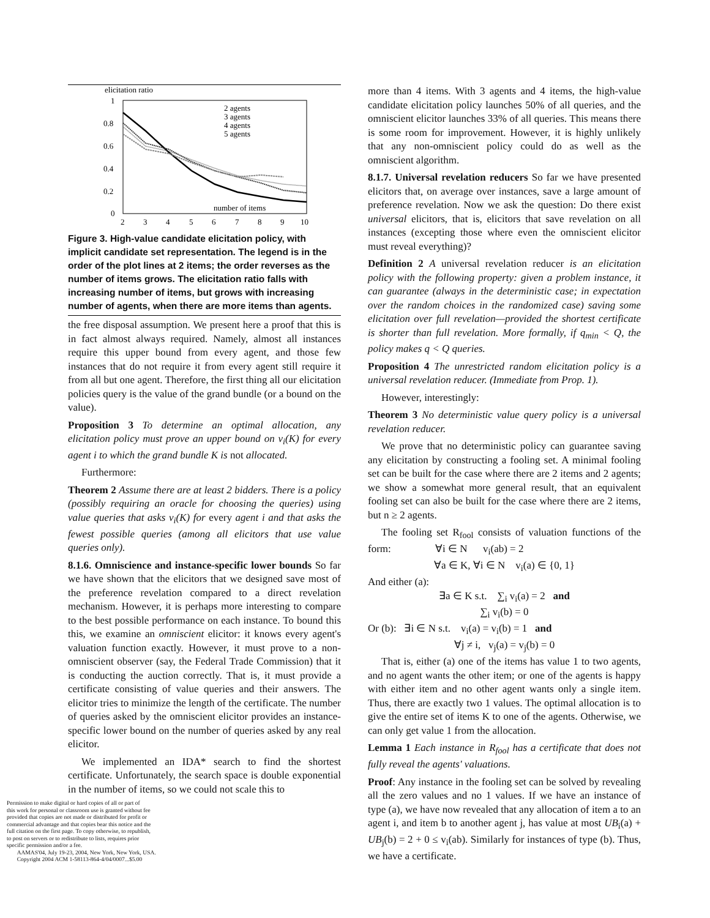elicitation ratio
1
0.8
0.6
0.4
0.2
0
2
3
4
5
6
7
8
9
10
2 agents
3 agents
4 agents
5 agents
number of items
Figure 3. High-value candidate elicitation policy, with implicit candidate set representation. The legend is in the order of the plot lines at 2 items; the order reverses as the number of items grows. The elicitation ratio falls with increasing number of items, but grows with increasing number of agents, when there are more items than agents.
the free disposal assumption. We present here a proof that this is in fact almost always required. Namely, almost all instances require this upper bound from every agent, and those few instances that do not require it from every agent still require it from all but one agent. Therefore, the first thing all our elicitation policies query is the value of the grand bundle (or a bound on the value).
Proposition 3 To determine an optimal allocation, any elicitation policy must prove an upper bound on v<sub>i</sub>(K) for every agent i to which the grand bundle K is not allocated.
Furthermore:
Theorem 2 Assume there are at least 2 bidders. There is a policy (possibly requiring an oracle for choosing the queries) using value queries that asks v<sub>i</sub>(K) for every agent i and that asks the fewest possible queries (among all elicitors that use value queries only).
8.1.6. Omniscience and instance-specific lower bounds So far we have shown that the elicitors that we designed save most of the preference revelation compared to a direct revelation mechanism. However, it is perhaps more interesting to compare to the best possible performance on each instance. To bound this this, we examine an omniscient elicitor: it knows every agent's valuation function exactly. However, it must prove to a non-omniscient observer (say, the Federal Trade Commission) that it is conducting the auction correctly. That is, it must provide a certificate consisting of value queries and their answers. The elicitor tries to minimize the length of the certificate. The number of queries asked by the omniscient elicitor provides an instance-specific lower bound on the number of queries asked by any real elicitor.
We implemented an IDA* search to find the shortest certificate. Unfortunately, the search space is double exponential in the number of items, so we could not scale this to
Permission to make digital or hard copies of all or part of
this work for personal or classroom use is granted without fee
provided that copies are not made or distributed for profit or
commercial advantage and that copies bear this notice and the
full citation on the first page. To copy otherwise, to republish,
to post on servers or to redistribute to lists, requires prior
specific permission and/or a fee.
AAMAS'04, July 19-23, 2004, New York, New York, USA.
Copyright 2004 ACM 1-58113-864-4/04/0007...$5.00
more than 4 items. With 3 agents and 4 items, the high-value candidate elicitation policy launches 50% of all queries, and the omniscient elicitor launches 33% of all queries. This means there is some room for improvement. However, it is highly unlikely that any non-omniscient policy could do as well as the omniscient algorithm.
8.1.7. Universal revelation reducers So far we have presented elicitors that, on average over instances, save a large amount of preference revelation. Now we ask the question: Do there exist universal elicitors, that is, elicitors that save revelation on all instances (excepting those where even the omniscient elicitor must reveal everything)?
Definition 2 A universal revelation reducer is an elicitation policy with the following property: given a problem instance, it can guarantee (always in the deterministic case; in expectation over the random choices in the randomized case) saving some elicitation over full revelation—provided the shortest certificate is shorter than full revelation. More formally, if q<sub>min</sub> < Q, the policy makes q < Q queries.
Proposition 4 The unrestricted random elicitation policy is a universal revelation reducer. (Immediate from Prop. 1).
However, interestingly:
Theorem 3 No deterministic value query policy is a universal revelation reducer.
We prove that no deterministic policy can guarantee saving any elicitation by constructing a fooling set. A minimal fooling set can be built for the case where there are 2 items and 2 agents; we show a somewhat more general result, that an equivalent fooling set can also be built for the case where there are 2 items, but n ≥ 2 agents.
The fooling set R<sub>fool</sub> consists of valuation functions of the form: ∀i ∈ N v<sub>i</sub>(ab) = 2
∀a ∈ K, ∀i ∈ N v<sub>i</sub>(a) ∈ {0, 1}
And either (a):
∃a ∈ K s.t. ∑<sub>i</sub> v<sub>i</sub>(a) = 2 and
∑<sub>i</sub> v<sub>i</sub>(b) = 0
Or (b): ∃i ∈ N s.t. v<sub>i</sub>(a) = v<sub>i</sub>(b) = 1 and
∀j ≠ i, v<sub>j</sub>(a) = v<sub>j</sub>(b) = 0
That is, either (a) one of the items has value 1 to two agents, and no agent wants the other item; or one of the agents is happy with either item and no other agent wants only a single item. Thus, there are exactly two 1 values. The optimal allocation is to give the entire set of items K to one of the agents. Otherwise, we can only get value 1 from the allocation.
Lemma 1 Each instance in R<sub>fool</sub> has a certificate that does not fully reveal the agents' valuations.
Proof: Any instance in the fooling set can be solved by revealing all the zero values and no 1 values. If we have an instance of type (a), we have now revealed that any allocation of item a to an agent i, and item b to another agent j, has value at most UB<sub>i</sub>(a) + UB<sub>j</sub>(b) = 2 + 0 ≤ v<sub>i</sub>(ab). Similarly for instances of type (b). Thus, we have a certificate.